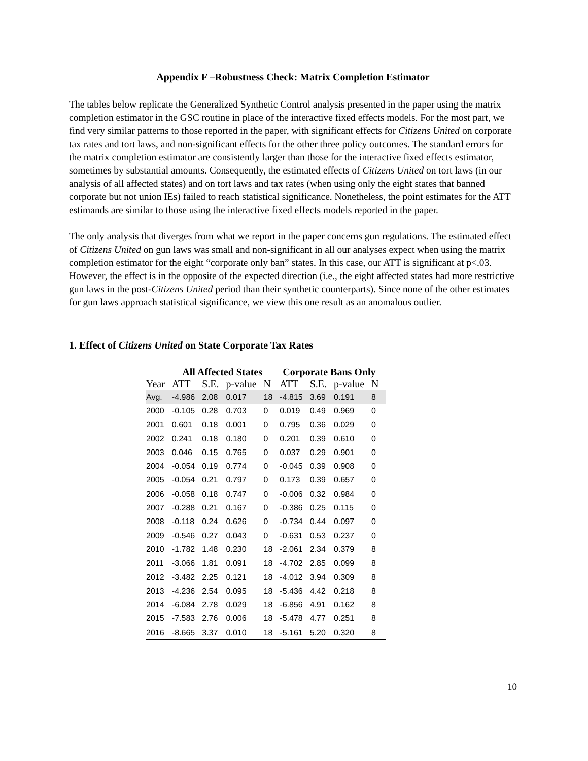Appendix F –Robustness Check: Matrix Completion Estimator
The tables below replicate the Generalized Synthetic Control analysis presented in the paper using the matrix completion estimator in the GSC routine in place of the interactive fixed effects models. For the most part, we find very similar patterns to those reported in the paper, with significant effects for Citizens United on corporate tax rates and tort laws, and non-significant effects for the other three policy outcomes. The standard errors for the matrix completion estimator are consistently larger than those for the interactive fixed effects estimator, sometimes by substantial amounts. Consequently, the estimated effects of Citizens United on tort laws (in our analysis of all affected states) and on tort laws and tax rates (when using only the eight states that banned corporate but not union IEs) failed to reach statistical significance. Nonetheless, the point estimates for the ATT estimands are similar to those using the interactive fixed effects models reported in the paper.
The only analysis that diverges from what we report in the paper concerns gun regulations. The estimated effect of Citizens United on gun laws was small and non-significant in all our analyses expect when using the matrix completion estimator for the eight “corporate only ban” states. In this case, our ATT is significant at p<.03. However, the effect is in the opposite of the expected direction (i.e., the eight affected states had more restrictive gun laws in the post-Citizens United period than their synthetic counterparts). Since none of the other estimates for gun laws approach statistical significance, we view this one result as an anomalous outlier.
1. Effect of Citizens United on State Corporate Tax Rates
| | All Affected States | | | | Corporate Bans Only | | | |
| --- | --- | --- | --- | --- | --- | --- | --- | --- |
| Year | ATT | S.E. | p-value | N | ATT | S.E. | p-value | N |
| Avg. | -4.986 | 2.08 | 0.017 | 18 | -4.815 | 3.69 | 0.191 | 8 |
| 2000 | -0.105 | 0.28 | 0.703 | 0 | 0.019 | 0.49 | 0.969 | 0 |
| 2001 | 0.601 | 0.18 | 0.001 | 0 | 0.795 | 0.36 | 0.029 | 0 |
| 2002 | 0.241 | 0.18 | 0.180 | 0 | 0.201 | 0.39 | 0.610 | 0 |
| 2003 | 0.046 | 0.15 | 0.765 | 0 | 0.037 | 0.29 | 0.901 | 0 |
| 2004 | -0.054 | 0.19 | 0.774 | 0 | -0.045 | 0.39 | 0.908 | 0 |
| 2005 | -0.054 | 0.21 | 0.797 | 0 | 0.173 | 0.39 | 0.657 | 0 |
| 2006 | -0.058 | 0.18 | 0.747 | 0 | -0.006 | 0.32 | 0.984 | 0 |
| 2007 | -0.288 | 0.21 | 0.167 | 0 | -0.386 | 0.25 | 0.115 | 0 |
| 2008 | -0.118 | 0.24 | 0.626 | 0 | -0.734 | 0.44 | 0.097 | 0 |
| 2009 | -0.546 | 0.27 | 0.043 | 0 | -0.631 | 0.53 | 0.237 | 0 |
| 2010 | -1.782 | 1.48 | 0.230 | 18 | -2.061 | 2.34 | 0.379 | 8 |
| 2011 | -3.066 | 1.81 | 0.091 | 18 | -4.702 | 2.85 | 0.099 | 8 |
| 2012 | -3.482 | 2.25 | 0.121 | 18 | -4.012 | 3.94 | 0.309 | 8 |
| 2013 | -4.236 | 2.54 | 0.095 | 18 | -5.436 | 4.42 | 0.218 | 8 |
| 2014 | -6.084 | 2.78 | 0.029 | 18 | -6.856 | 4.91 | 0.162 | 8 |
| 2015 | -7.583 | 2.76 | 0.006 | 18 | -5.478 | 4.77 | 0.251 | 8 |
| 2016 | -8.665 | 3.37 | 0.010 | 18 | -5.161 | 5.20 | 0.320 | 8 |
10